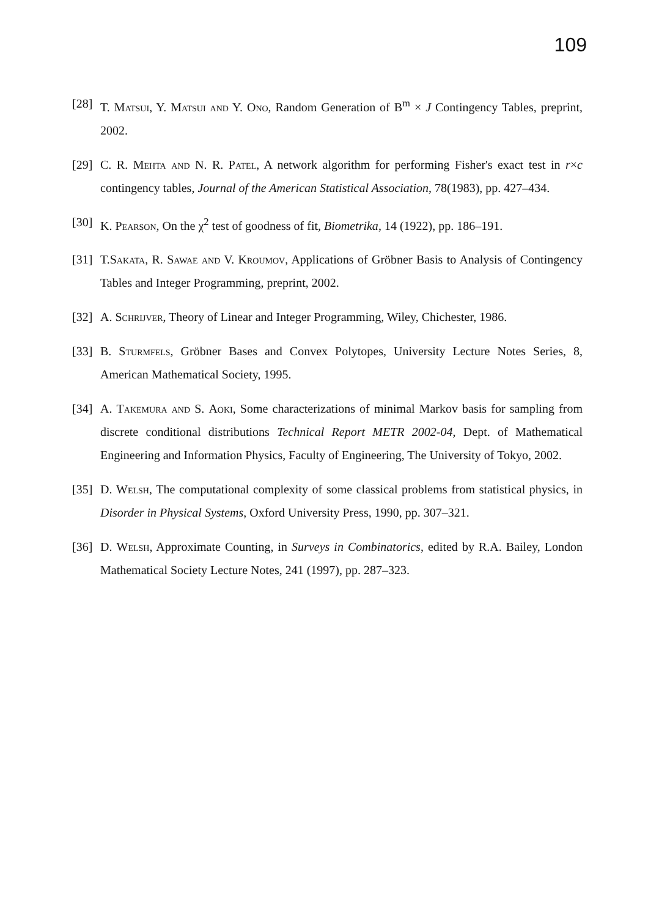109
[28] T. Matsui, Y. Matsui and Y. Ono, Random Generation of B<sup>m</sup> × J Contingency Tables, preprint, 2002.
[29] C. R. Mehta and N. R. Patel, A network algorithm for performing Fisher's exact test in r×c contingency tables, Journal of the American Statistical Association, 78(1983), pp. 427–434.
[30] K. Pearson, On the χ<sup>2</sup> test of goodness of fit, Biometrika, 14 (1922), pp. 186–191.
[31] T.Sakata, R. Sawae and V. Kroumov, Applications of Gröbner Basis to Analysis of Contingency Tables and Integer Programming, preprint, 2002.
[32] A. Schrijver, Theory of Linear and Integer Programming, Wiley, Chichester, 1986.
[33] B. Sturmfels, Gröbner Bases and Convex Polytopes, University Lecture Notes Series, 8, American Mathematical Society, 1995.
[34] A. Takemura and S. Aoki, Some characterizations of minimal Markov basis for sampling from discrete conditional distributions Technical Report METR 2002-04, Dept. of Mathematical Engineering and Information Physics, Faculty of Engineering, The University of Tokyo, 2002.
[35] D. Welsh, The computational complexity of some classical problems from statistical physics, in Disorder in Physical Systems, Oxford University Press, 1990, pp. 307–321.
[36] D. Welsh, Approximate Counting, in Surveys in Combinatorics, edited by R.A. Bailey, London Mathematical Society Lecture Notes, 241 (1997), pp. 287–323.